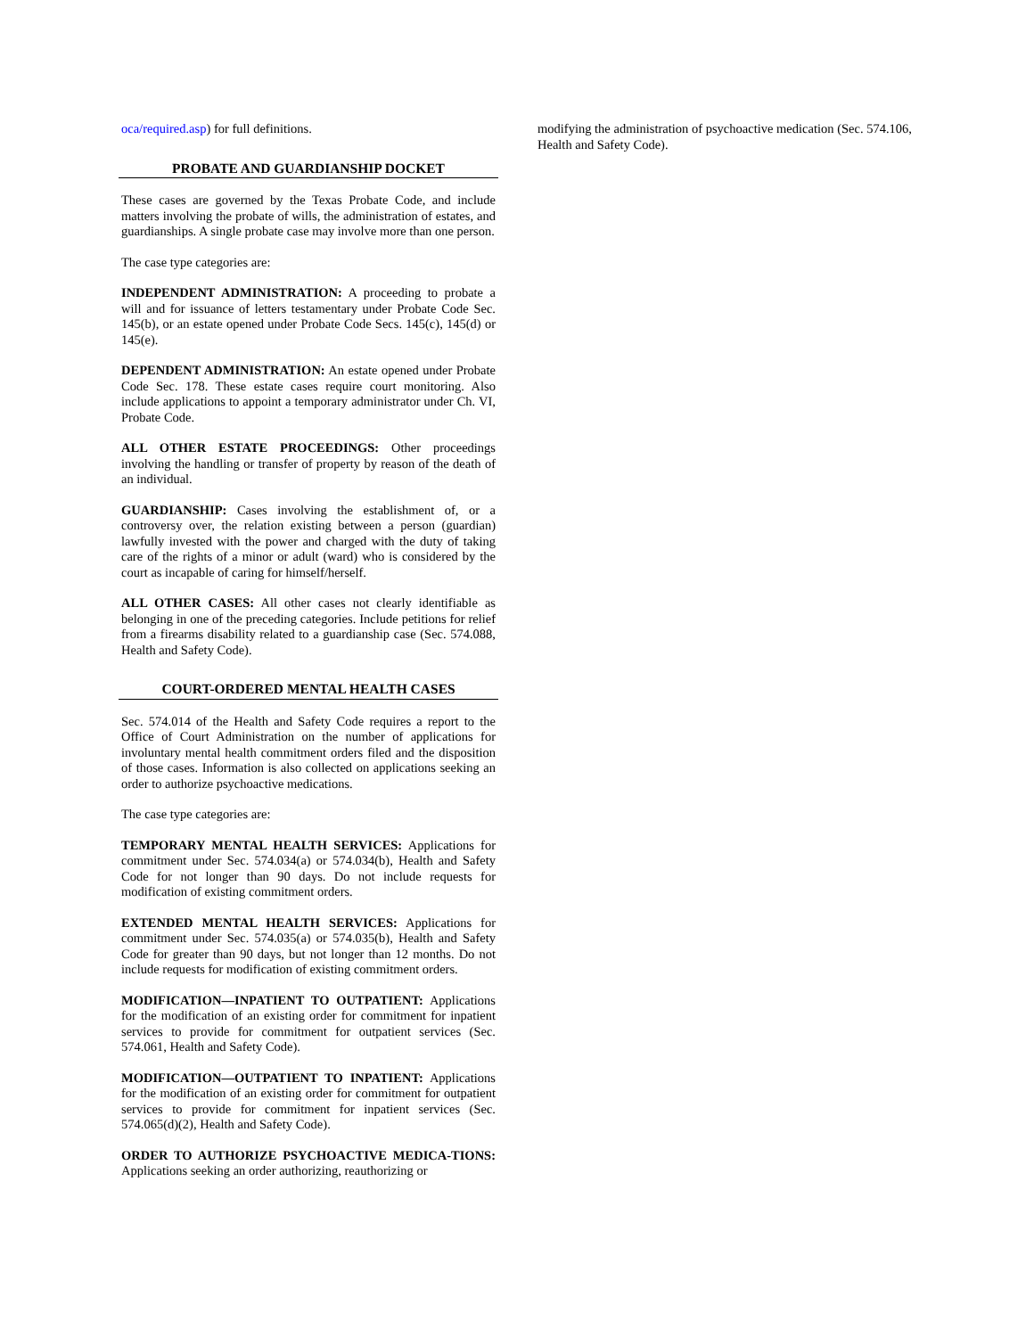oca/required.asp) for full definitions.
PROBATE AND GUARDIANSHIP DOCKET
These cases are governed by the Texas Probate Code, and include matters involving the probate of wills, the administration of estates, and guardianships. A single probate case may involve more than one person.
The case type categories are:
INDEPENDENT ADMINISTRATION: A proceeding to probate a will and for issuance of letters testamentary under Probate Code Sec. 145(b), or an estate opened under Probate Code Secs. 145(c), 145(d) or 145(e).
DEPENDENT ADMINISTRATION: An estate opened under Probate Code Sec. 178. These estate cases require court monitoring. Also include applications to appoint a temporary administrator under Ch. VI, Probate Code.
ALL OTHER ESTATE PROCEEDINGS: Other proceedings involving the handling or transfer of property by reason of the death of an individual.
GUARDIANSHIP: Cases involving the establishment of, or a controversy over, the relation existing between a person (guardian) lawfully invested with the power and charged with the duty of taking care of the rights of a minor or adult (ward) who is considered by the court as incapable of caring for himself/herself.
ALL OTHER CASES: All other cases not clearly identifiable as belonging in one of the preceding categories. Include petitions for relief from a firearms disability related to a guardianship case (Sec. 574.088, Health and Safety Code).
COURT-ORDERED MENTAL HEALTH CASES
Sec. 574.014 of the Health and Safety Code requires a report to the Office of Court Administration on the number of applications for involuntary mental health commitment orders filed and the disposition of those cases. Information is also collected on applications seeking an order to authorize psychoactive medications.
The case type categories are:
TEMPORARY MENTAL HEALTH SERVICES: Applications for commitment under Sec. 574.034(a) or 574.034(b), Health and Safety Code for not longer than 90 days. Do not include requests for modification of existing commitment orders.
EXTENDED MENTAL HEALTH SERVICES: Applications for commitment under Sec. 574.035(a) or 574.035(b), Health and Safety Code for greater than 90 days, but not longer than 12 months. Do not include requests for modification of existing commitment orders.
MODIFICATION—INPATIENT TO OUTPATIENT: Applications for the modification of an existing order for commitment for inpatient services to provide for commitment for outpatient services (Sec. 574.061, Health and Safety Code).
MODIFICATION—OUTPATIENT TO INPATIENT: Applications for the modification of an existing order for commitment for outpatient services to provide for commitment for inpatient services (Sec. 574.065(d)(2), Health and Safety Code).
ORDER TO AUTHORIZE PSYCHOACTIVE MEDICA-TIONS: Applications seeking an order authorizing, reauthorizing or
modifying the administration of psychoactive medication (Sec. 574.106, Health and Safety Code).